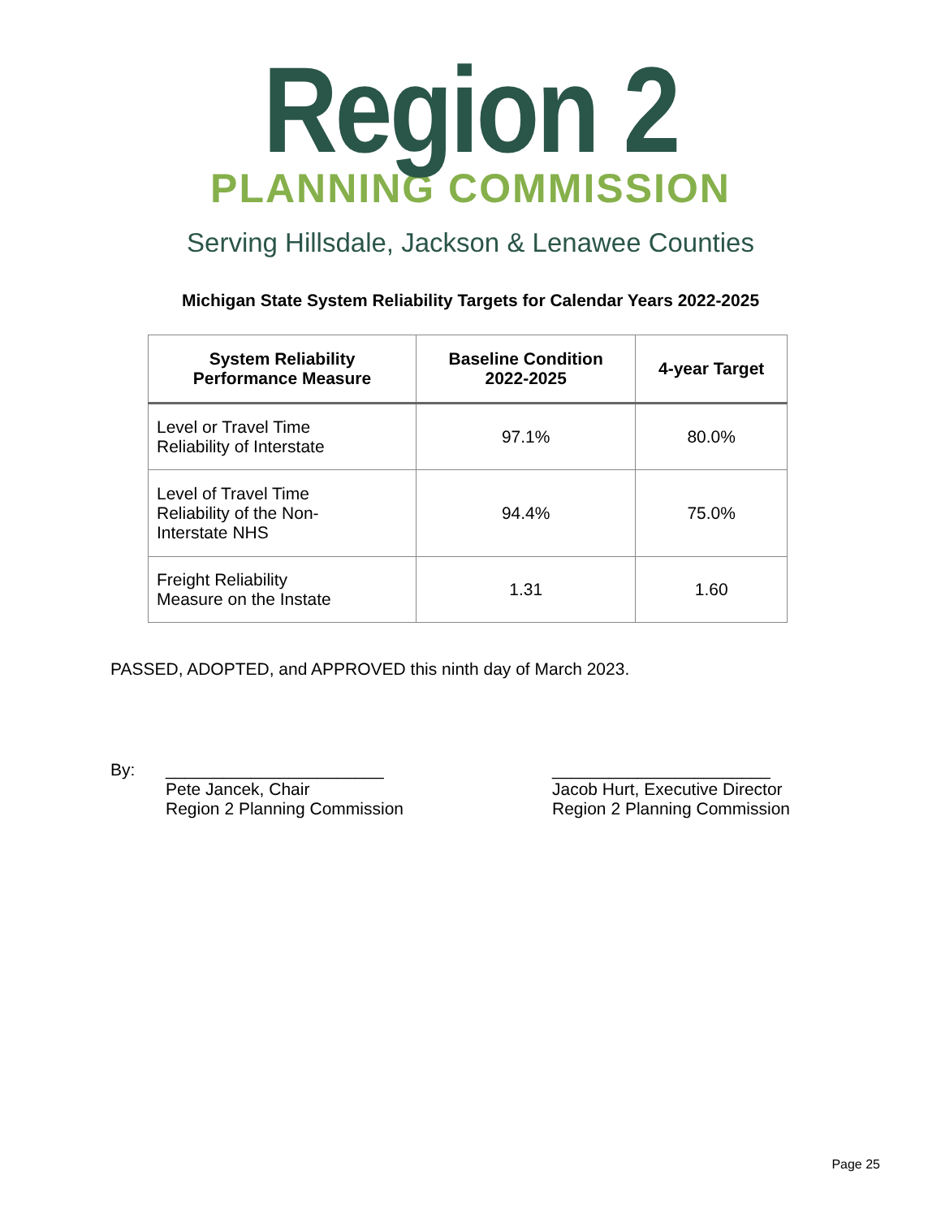Region 2
PLANNING COMMISSION
Serving Hillsdale, Jackson & Lenawee Counties
Michigan State System Reliability Targets for Calendar Years 2022-2025
| System Reliability Performance Measure | Baseline Condition 2022-2025 | 4-year Target |
| --- | --- | --- |
| Level or Travel Time Reliability of Interstate | 97.1% | 80.0% |
| Level of Travel Time Reliability of the Non- Interstate NHS | 94.4% | 75.0% |
| Freight Reliability Measure on the Instate | 1.31 | 1.60 |
PASSED, ADOPTED, and APPROVED this ninth day of March 2023.
By: _______________________
Pete Jancek, Chair
Region 2 Planning Commission
_______________________
Jacob Hurt, Executive Director
Region 2 Planning Commission
Page 25